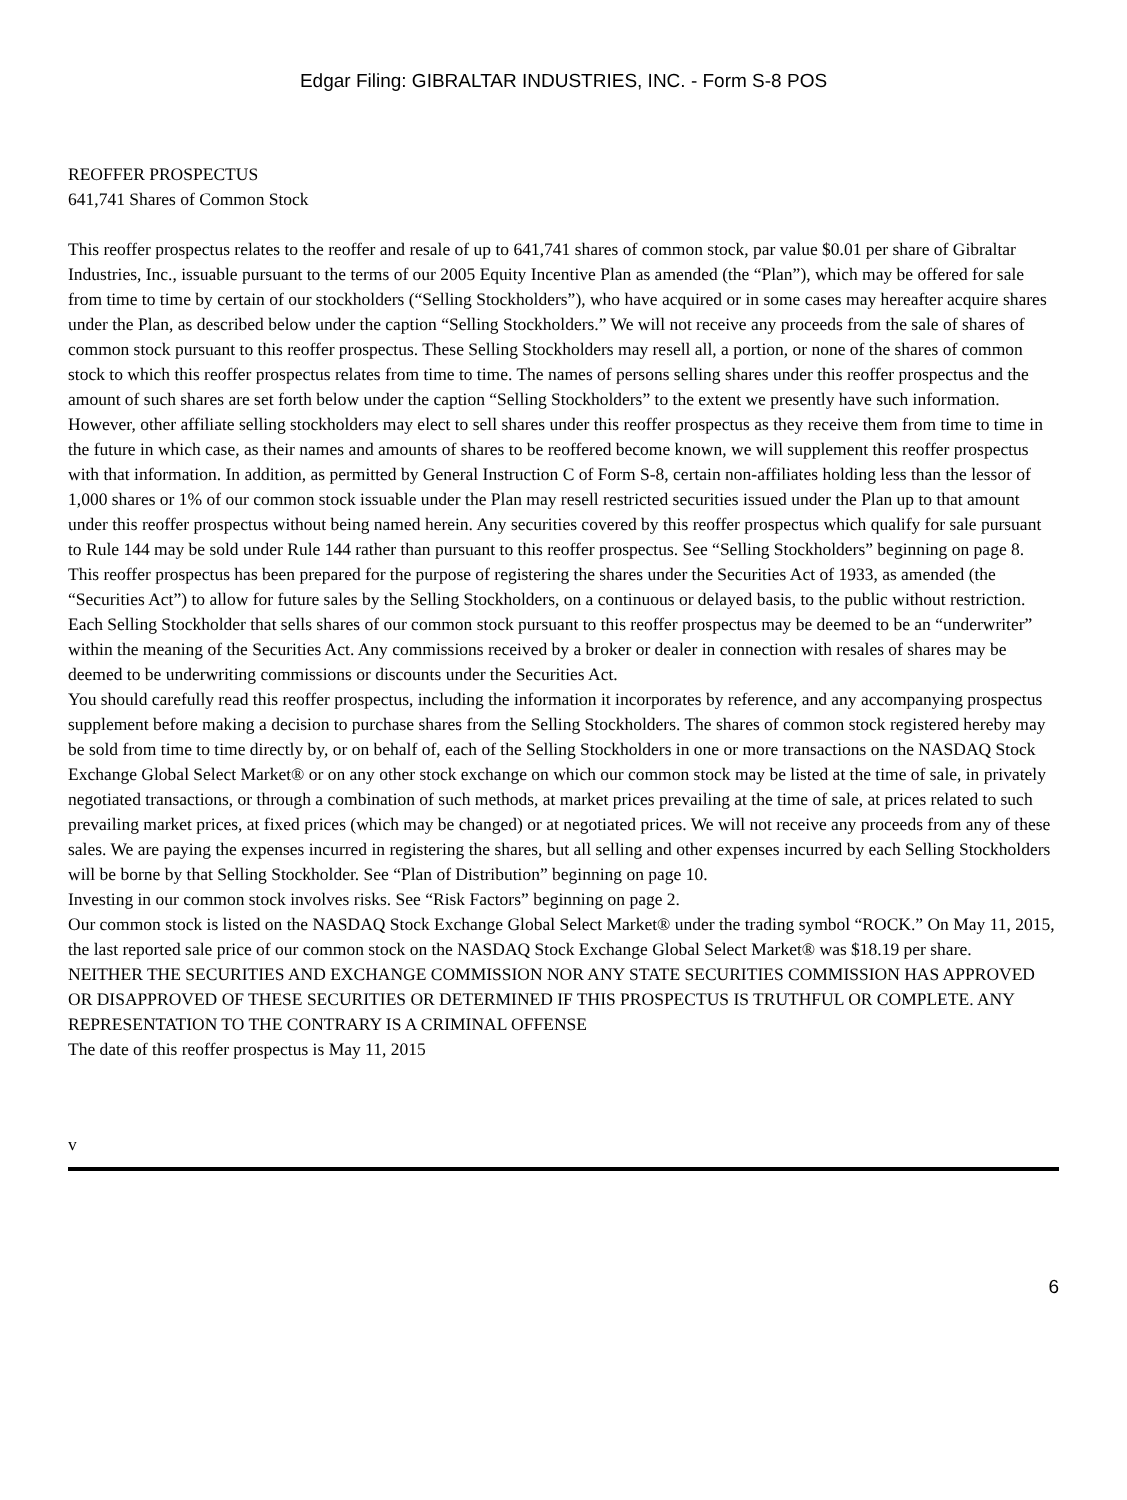Edgar Filing: GIBRALTAR INDUSTRIES, INC. - Form S-8 POS
REOFFER PROSPECTUS
641,741 Shares of Common Stock
This reoffer prospectus relates to the reoffer and resale of up to 641,741 shares of common stock, par value $0.01 per share of Gibraltar Industries, Inc., issuable pursuant to the terms of our 2005 Equity Incentive Plan as amended (the “Plan”), which may be offered for sale from time to time by certain of our stockholders (“Selling Stockholders”), who have acquired or in some cases may hereafter acquire shares under the Plan, as described below under the caption “Selling Stockholders.” We will not receive any proceeds from the sale of shares of common stock pursuant to this reoffer prospectus. These Selling Stockholders may resell all, a portion, or none of the shares of common stock to which this reoffer prospectus relates from time to time. The names of persons selling shares under this reoffer prospectus and the amount of such shares are set forth below under the caption “Selling Stockholders” to the extent we presently have such information. However, other affiliate selling stockholders may elect to sell shares under this reoffer prospectus as they receive them from time to time in the future in which case, as their names and amounts of shares to be reoffered become known, we will supplement this reoffer prospectus with that information. In addition, as permitted by General Instruction C of Form S-8, certain non-affiliates holding less than the lessor of 1,000 shares or 1% of our common stock issuable under the Plan may resell restricted securities issued under the Plan up to that amount under this reoffer prospectus without being named herein. Any securities covered by this reoffer prospectus which qualify for sale pursuant to Rule 144 may be sold under Rule 144 rather than pursuant to this reoffer prospectus. See “Selling Stockholders” beginning on page 8.
This reoffer prospectus has been prepared for the purpose of registering the shares under the Securities Act of 1933, as amended (the “Securities Act”) to allow for future sales by the Selling Stockholders, on a continuous or delayed basis, to the public without restriction. Each Selling Stockholder that sells shares of our common stock pursuant to this reoffer prospectus may be deemed to be an “underwriter” within the meaning of the Securities Act. Any commissions received by a broker or dealer in connection with resales of shares may be deemed to be underwriting commissions or discounts under the Securities Act.
You should carefully read this reoffer prospectus, including the information it incorporates by reference, and any accompanying prospectus supplement before making a decision to purchase shares from the Selling Stockholders. The shares of common stock registered hereby may be sold from time to time directly by, or on behalf of, each of the Selling Stockholders in one or more transactions on the NASDAQ Stock Exchange Global Select Market® or on any other stock exchange on which our common stock may be listed at the time of sale, in privately negotiated transactions, or through a combination of such methods, at market prices prevailing at the time of sale, at prices related to such prevailing market prices, at fixed prices (which may be changed) or at negotiated prices. We will not receive any proceeds from any of these sales. We are paying the expenses incurred in registering the shares, but all selling and other expenses incurred by each Selling Stockholders will be borne by that Selling Stockholder. See “Plan of Distribution” beginning on page 10.
Investing in our common stock involves risks. See “Risk Factors” beginning on page 2.
Our common stock is listed on the NASDAQ Stock Exchange Global Select Market® under the trading symbol “ROCK.” On May 11, 2015, the last reported sale price of our common stock on the NASDAQ Stock Exchange Global Select Market® was $18.19 per share.
NEITHER THE SECURITIES AND EXCHANGE COMMISSION NOR ANY STATE SECURITIES COMMISSION HAS APPROVED OR DISAPPROVED OF THESE SECURITIES OR DETERMINED IF THIS PROSPECTUS IS TRUTHFUL OR COMPLETE. ANY REPRESENTATION TO THE CONTRARY IS A CRIMINAL OFFENSE
The date of this reoffer prospectus is May 11, 2015
v
6